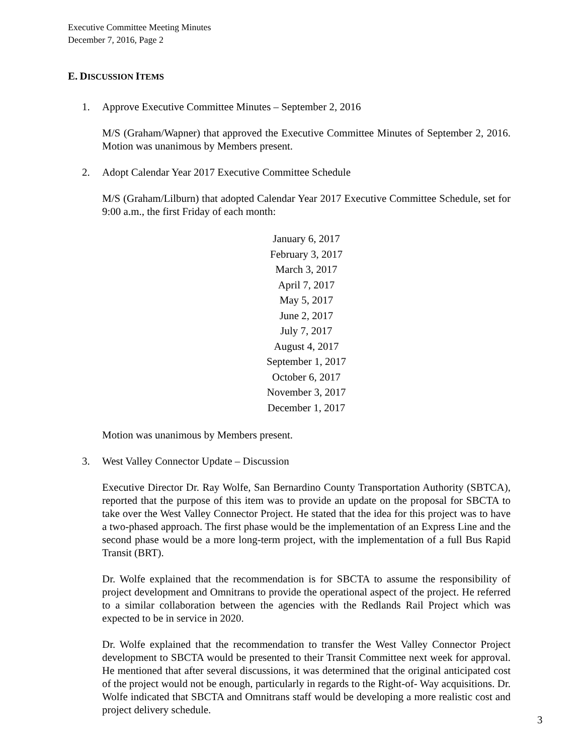Executive Committee Meeting Minutes
December 7, 2016, Page 2
E. DISCUSSION ITEMS
1. Approve Executive Committee Minutes – September 2, 2016
M/S (Graham/Wapner) that approved the Executive Committee Minutes of September 2, 2016. Motion was unanimous by Members present.
2. Adopt Calendar Year 2017 Executive Committee Schedule
M/S (Graham/Lilburn) that adopted Calendar Year 2017 Executive Committee Schedule, set for 9:00 a.m., the first Friday of each month:
January 6, 2017
February 3, 2017
March 3, 2017
April 7, 2017
May 5, 2017
June 2, 2017
July 7, 2017
August 4, 2017
September 1, 2017
October 6, 2017
November 3, 2017
December 1, 2017
Motion was unanimous by Members present.
3. West Valley Connector Update – Discussion
Executive Director Dr. Ray Wolfe, San Bernardino County Transportation Authority (SBTCA), reported that the purpose of this item was to provide an update on the proposal for SBCTA to take over the West Valley Connector Project. He stated that the idea for this project was to have a two-phased approach. The first phase would be the implementation of an Express Line and the second phase would be a more long-term project, with the implementation of a full Bus Rapid Transit (BRT).
Dr. Wolfe explained that the recommendation is for SBCTA to assume the responsibility of project development and Omnitrans to provide the operational aspect of the project. He referred to a similar collaboration between the agencies with the Redlands Rail Project which was expected to be in service in 2020.
Dr. Wolfe explained that the recommendation to transfer the West Valley Connector Project development to SBCTA would be presented to their Transit Committee next week for approval. He mentioned that after several discussions, it was determined that the original anticipated cost of the project would not be enough, particularly in regards to the Right-of- Way acquisitions. Dr. Wolfe indicated that SBCTA and Omnitrans staff would be developing a more realistic cost and project delivery schedule.
3